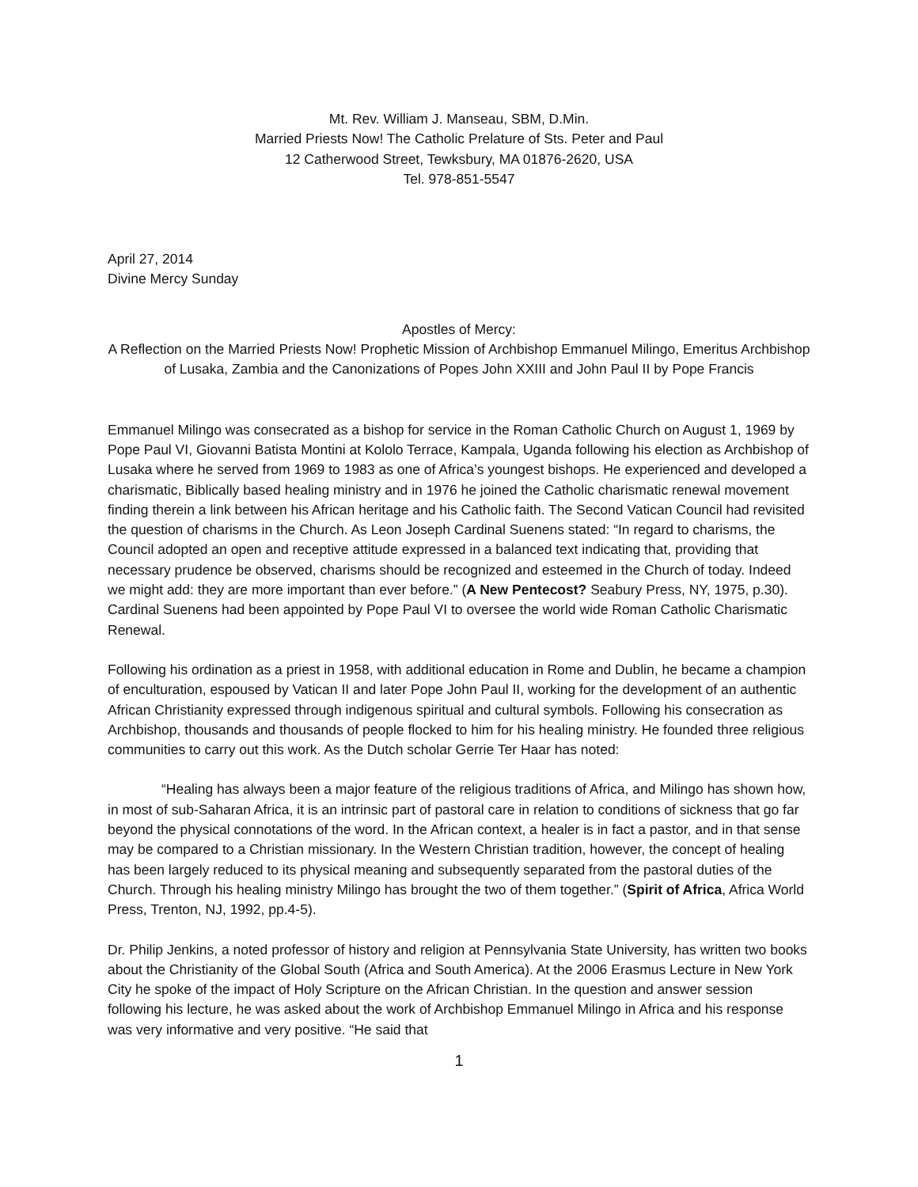Mt. Rev. William J. Manseau, SBM, D.Min.
Married Priests Now! The Catholic Prelature of Sts. Peter and Paul
12 Catherwood Street, Tewksbury, MA 01876-2620, USA
Tel. 978-851-5547
April 27, 2014
Divine Mercy Sunday
Apostles of Mercy:
A Reflection on the Married Priests Now! Prophetic Mission of Archbishop Emmanuel Milingo, Emeritus Archbishop of Lusaka, Zambia and the Canonizations of Popes John XXIII and John Paul II by Pope Francis
Emmanuel Milingo was consecrated as a bishop for service in the Roman Catholic Church on August 1, 1969 by Pope Paul VI, Giovanni Batista Montini at Kololo Terrace, Kampala, Uganda following his election as Archbishop of Lusaka where he served from 1969 to 1983 as one of Africa’s youngest bishops. He experienced and developed a charismatic, Biblically based healing ministry and in 1976 he joined the Catholic charismatic renewal movement finding therein a link between his African heritage and his Catholic faith. The Second Vatican Council had revisited the question of charisms in the Church. As Leon Joseph Cardinal Suenens stated: “In regard to charisms, the Council adopted an open and receptive attitude expressed in a balanced text indicating that, providing that necessary prudence be observed, charisms should be recognized and esteemed in the Church of today. Indeed we might add: they are more important than ever before.” (A New Pentecost? Seabury Press, NY, 1975, p.30). Cardinal Suenens had been appointed by Pope Paul VI to oversee the world wide Roman Catholic Charismatic Renewal.
Following his ordination as a priest in 1958, with additional education in Rome and Dublin, he became a champion of enculturation, espoused by Vatican II and later Pope John Paul II, working for the development of an authentic African Christianity expressed through indigenous spiritual and cultural symbols. Following his consecration as Archbishop, thousands and thousands of people flocked to him for his healing ministry. He founded three religious communities to carry out this work. As the Dutch scholar Gerrie Ter Haar has noted:
“Healing has always been a major feature of the religious traditions of Africa, and Milingo has shown how, in most of sub-Saharan Africa, it is an intrinsic part of pastoral care in relation to conditions of sickness that go far beyond the physical connotations of the word. In the African context, a healer is in fact a pastor, and in that sense may be compared to a Christian missionary. In the Western Christian tradition, however, the concept of healing has been largely reduced to its physical meaning and subsequently separated from the pastoral duties of the Church. Through his healing ministry Milingo has brought the two of them together.” (Spirit of Africa, Africa World Press, Trenton, NJ, 1992, pp.4-5).
Dr. Philip Jenkins, a noted professor of history and religion at Pennsylvania State University, has written two books about the Christianity of the Global South (Africa and South America). At the 2006 Erasmus Lecture in New York City he spoke of the impact of Holy Scripture on the African Christian. In the question and answer session following his lecture, he was asked about the work of Archbishop Emmanuel Milingo in Africa and his response was very informative and very positive. “He said that
1